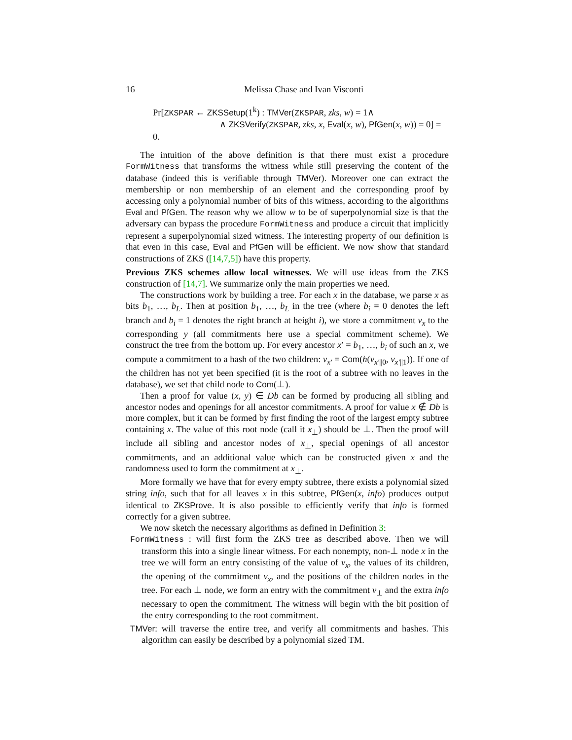16 Melissa Chase and Ivan Visconti
Pr[ZKSPAR ← ZKSSetup(1<sup>k</sup>) : TMVer(ZKSPAR, zks, w) = 1∧
∧ ZKSVerify(ZKSPAR, zks, x, Eval(x, w), PfGen(x, w)) = 0] = 0.
The intuition of the above definition is that there must exist a procedure FormWitness that transforms the witness while still preserving the content of the database (indeed this is verifiable through TMVer). Moreover one can extract the membership or non membership of an element and the corresponding proof by accessing only a polynomial number of bits of this witness, according to the algorithms Eval and PfGen. The reason why we allow w to be of superpolynomial size is that the adversary can bypass the procedure FormWitness and produce a circuit that implicitly represent a superpolynomial sized witness. The interesting property of our definition is that even in this case, Eval and PfGen will be efficient. We now show that standard constructions of ZKS ([14,7,5]) have this property.
Previous ZKS schemes allow local witnesses. We will use ideas from the ZKS construction of [14,7]. We summarize only the main properties we need.
The constructions work by building a tree. For each x in the database, we parse x as bits b<sub>1</sub>, …, b<sub>L</sub>. Then at position b<sub>1</sub>, …, b<sub>L</sub> in the tree (where b<sub>i</sub> = 0 denotes the left branch and b<sub>i</sub> = 1 denotes the right branch at height i), we store a commitment v<sub>x</sub> to the corresponding y (all commitments here use a special commitment scheme). We construct the tree from the bottom up. For every ancestor x′ = b<sub>1</sub>, …, b<sub>i</sub> of such an x, we compute a commitment to a hash of the two children: v<sub>x′</sub> = Com(h(v<sub>x′||0</sub>, v<sub>x′||1</sub>)). If one of the children has not yet been specified (it is the root of a subtree with no leaves in the database), we set that child node to Com(⊥).
Then a proof for value (x, y) ∈ Db can be formed by producing all sibling and ancestor nodes and openings for all ancestor commitments. A proof for value x ∉ Db is more complex, but it can be formed by first finding the root of the largest empty subtree containing x. The value of this root node (call it x<sub>⊥</sub>) should be ⊥. Then the proof will include all sibling and ancestor nodes of x<sub>⊥</sub>, special openings of all ancestor commitments, and an additional value which can be constructed given x and the randomness used to form the commitment at x<sub>⊥</sub>.
More formally we have that for every empty subtree, there exists a polynomial sized string info, such that for all leaves x in this subtree, PfGen(x, info) produces output identical to ZKSProve. It is also possible to efficiently verify that info is formed correctly for a given subtree.
We now sketch the necessary algorithms as defined in Definition 3:
FormWitness : will first form the ZKS tree as described above. Then we will transform this into a single linear witness. For each nonempty, non-⊥ node x in the tree we will form an entry consisting of the value of v<sub>x</sub>, the values of its children, the opening of the commitment v<sub>x</sub>, and the positions of the children nodes in the tree. For each ⊥ node, we form an entry with the commitment v<sub>⊥</sub> and the extra info necessary to open the commitment. The witness will begin with the bit position of the entry corresponding to the root commitment.
TMVer: will traverse the entire tree, and verify all commitments and hashes. This algorithm can easily be described by a polynomial sized TM.